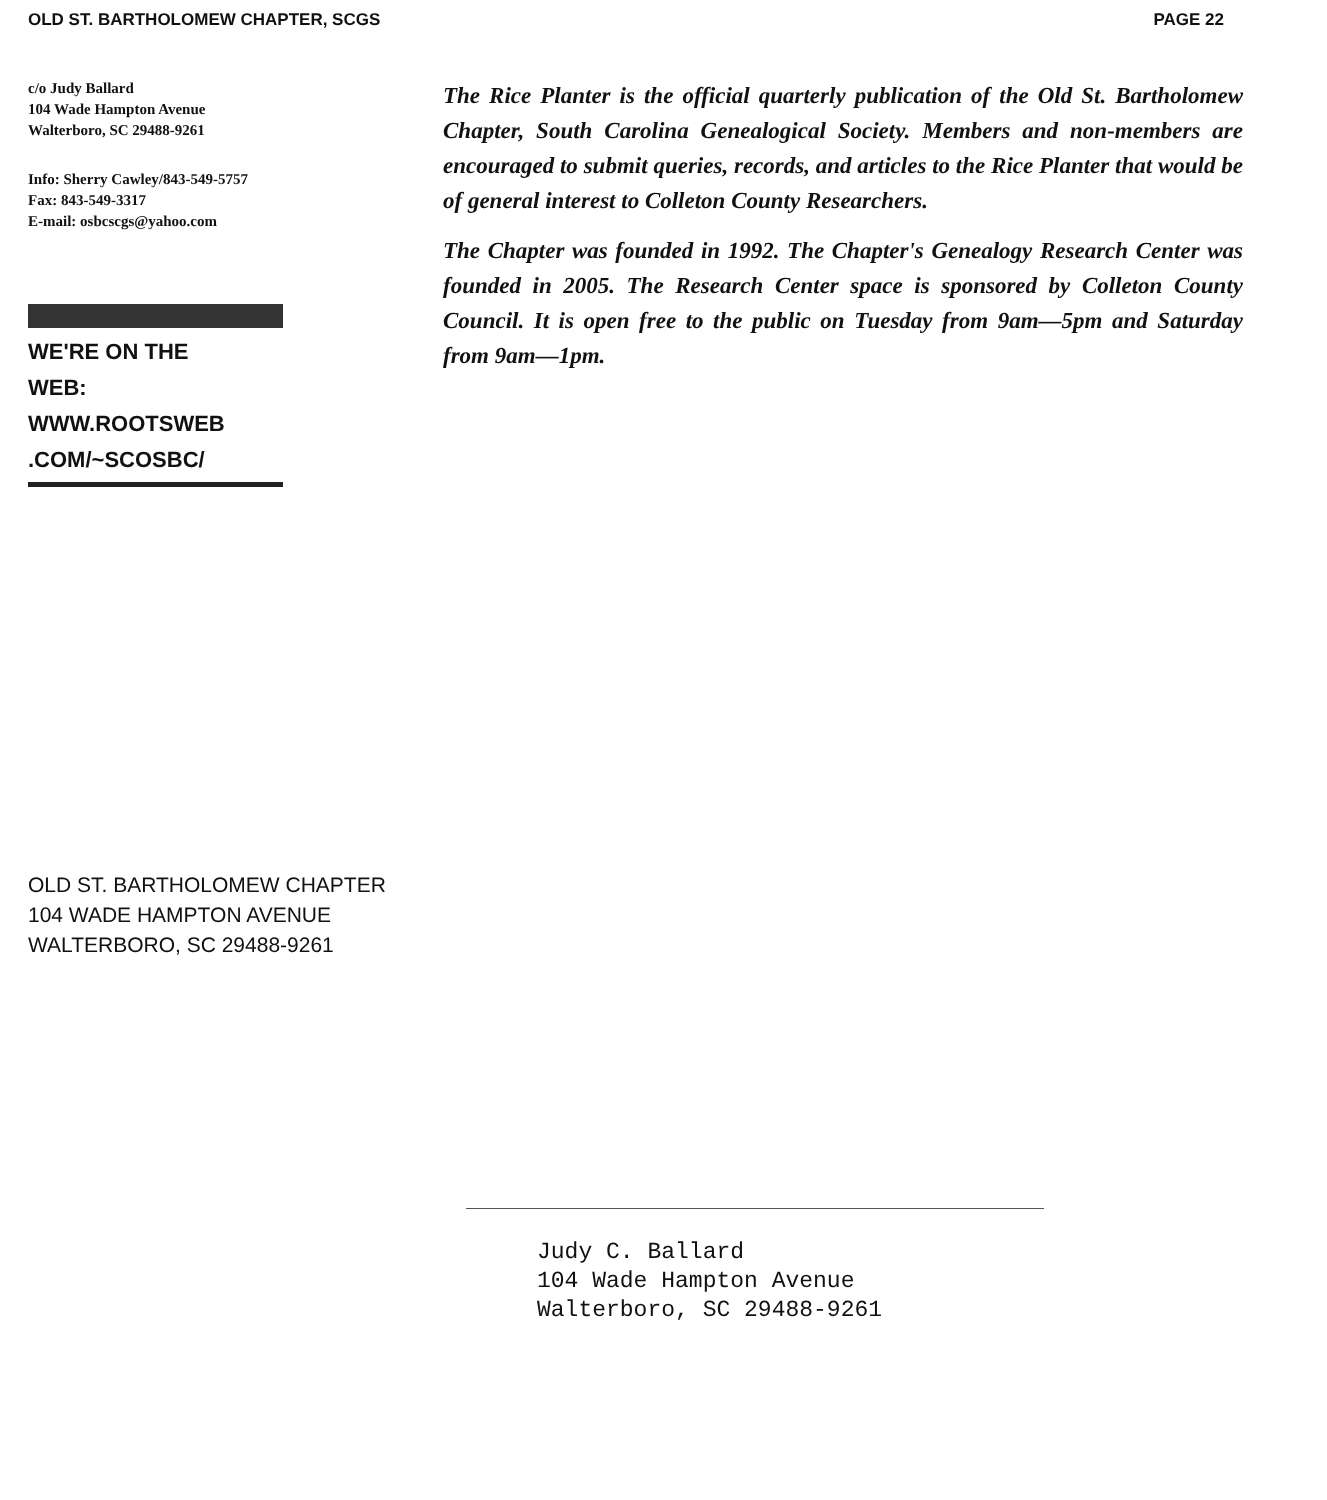OLD ST. BARTHOLOMEW CHAPTER, SCGS PAGE 22
c/o Judy Ballard
104 Wade Hampton Avenue
Walterboro, SC 29488-9261
Info: Sherry Cawley/843-549-5757
Fax: 843-549-3317
E-mail: osbcscgs@yahoo.com
WE'RE ON THE
WEB:
WWW.ROOTSWEB
.COM/~SCOSBC/
The Rice Planter is the official quarterly publication of the Old St. Bartholomew Chapter, South Carolina Genealogical Society. Members and non-members are encouraged to submit queries, records, and articles to the Rice Planter that would be of general interest to Colleton County Researchers.
The Chapter was founded in 1992. The Chapter's Genealogy Research Center was founded in 2005. The Research Center space is sponsored by Colleton County Council. It is open free to the public on Tuesday from 9am—5pm and Saturday from 9am—1pm.
OLD ST. BARTHOLOMEW CHAPTER
104 WADE HAMPTON AVENUE
WALTERBORO, SC 29488-9261
Judy C. Ballard
104 Wade Hampton Avenue
Walterboro, SC 29488-9261